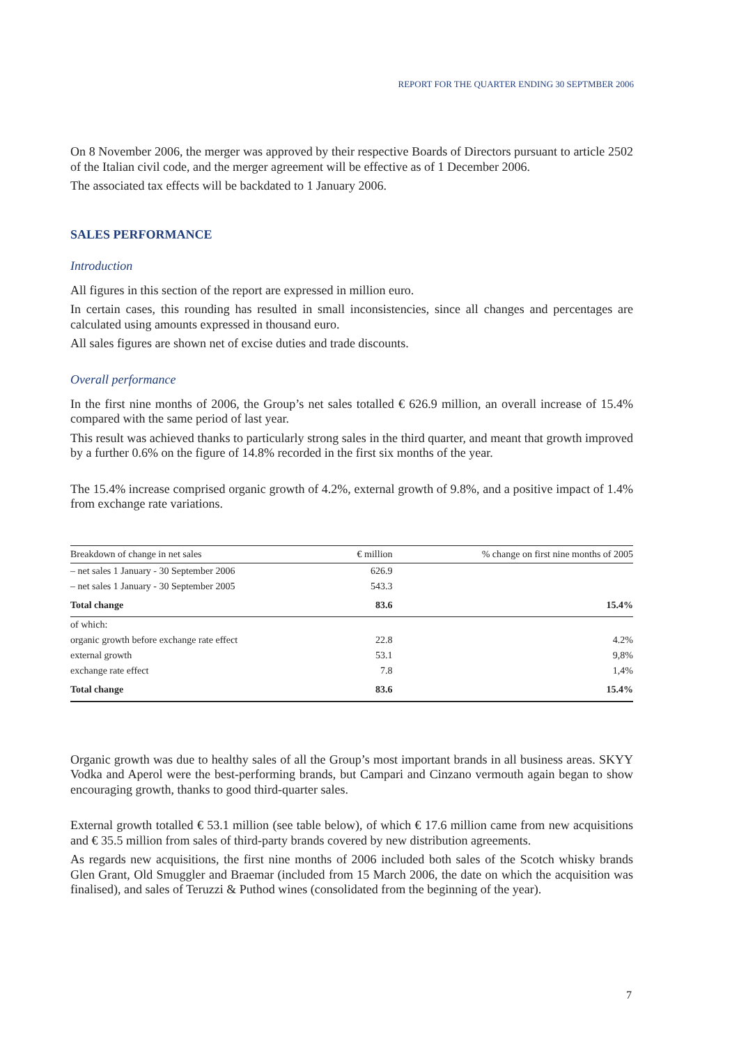REPORT FOR THE QUARTER ENDING 30 SEPTMBER 2006
On 8 November 2006, the merger was approved by their respective Boards of Directors pursuant to article 2502 of the Italian civil code, and the merger agreement will be effective as of 1 December 2006.
The associated tax effects will be backdated to 1 January 2006.
SALES PERFORMANCE
Introduction
All figures in this section of the report are expressed in million euro.
In certain cases, this rounding has resulted in small inconsistencies, since all changes and percentages are calculated using amounts expressed in thousand euro.
All sales figures are shown net of excise duties and trade discounts.
Overall performance
In the first nine months of 2006, the Group’s net sales totalled € 626.9 million, an overall increase of 15.4% compared with the same period of last year.
This result was achieved thanks to particularly strong sales in the third quarter, and meant that growth improved by a further 0.6% on the figure of 14.8% recorded in the first six months of the year.
The 15.4% increase comprised organic growth of 4.2%, external growth of 9.8%, and a positive impact of 1.4% from exchange rate variations.
| Breakdown of change in net sales | € million | % change on first nine months of 2005 |
| --- | --- | --- |
| – net sales 1 January - 30 September 2006 | 626.9 | |
| – net sales 1 January - 30 September 2005 | 543.3 | |
| Total change | 83.6 | 15.4% |
| of which: | | |
| organic growth before exchange rate effect | 22.8 | 4.2% |
| external growth | 53.1 | 9,8% |
| exchange rate effect | 7.8 | 1,4% |
| Total change | 83.6 | 15.4% |
Organic growth was due to healthy sales of all the Group’s most important brands in all business areas. SKYY Vodka and Aperol were the best-performing brands, but Campari and Cinzano vermouth again began to show encouraging growth, thanks to good third-quarter sales.
External growth totalled € 53.1 million (see table below), of which € 17.6 million came from new acquisitions and € 35.5 million from sales of third-party brands covered by new distribution agreements.
As regards new acquisitions, the first nine months of 2006 included both sales of the Scotch whisky brands Glen Grant, Old Smuggler and Braemar (included from 15 March 2006, the date on which the acquisition was finalised), and sales of Teruzzi & Puthod wines (consolidated from the beginning of the year).
7